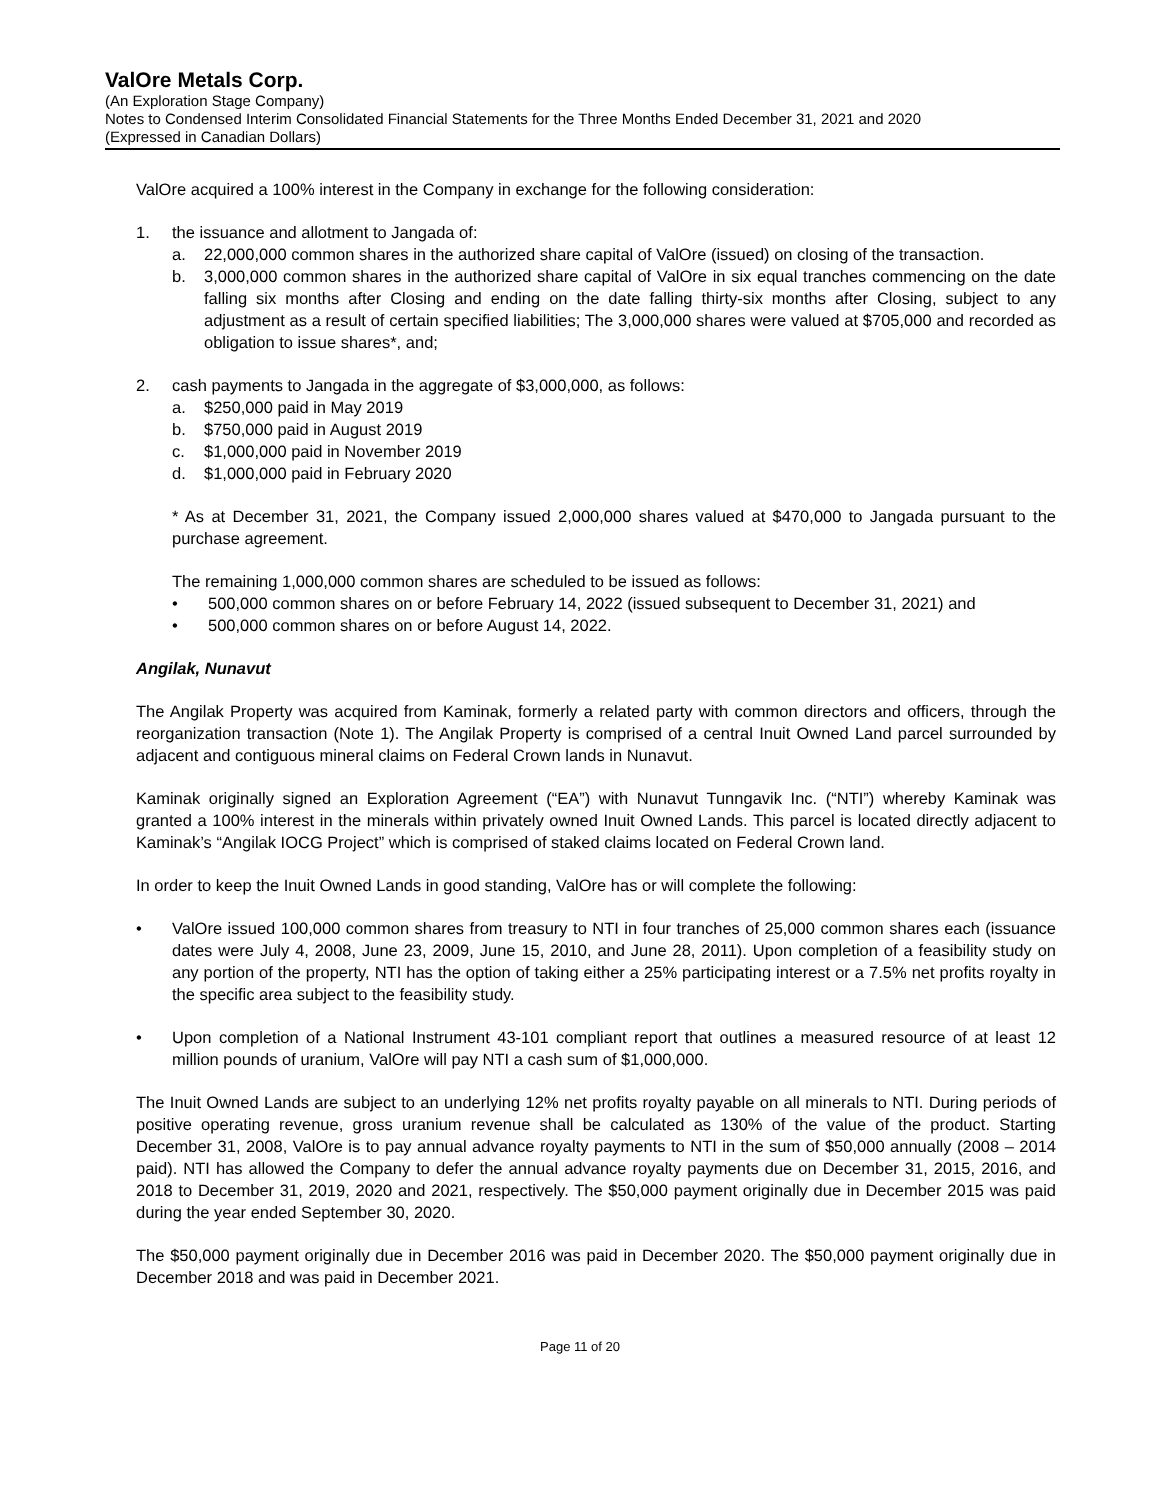ValOre Metals Corp.
(An Exploration Stage Company)
Notes to Condensed Interim Consolidated Financial Statements for the Three Months Ended December 31, 2021 and 2020
(Expressed in Canadian Dollars)
ValOre acquired a 100% interest in the Company in exchange for the following consideration:
1. the issuance and allotment to Jangada of:
a. 22,000,000 common shares in the authorized share capital of ValOre (issued) on closing of the transaction.
b. 3,000,000 common shares in the authorized share capital of ValOre in six equal tranches commencing on the date falling six months after Closing and ending on the date falling thirty-six months after Closing, subject to any adjustment as a result of certain specified liabilities; The 3,000,000 shares were valued at $705,000 and recorded as obligation to issue shares*, and;
2. cash payments to Jangada in the aggregate of $3,000,000, as follows:
a. $250,000 paid in May 2019
b. $750,000 paid in August 2019
c. $1,000,000 paid in November 2019
d. $1,000,000 paid in February 2020
* As at December 31, 2021, the Company issued 2,000,000 shares valued at $470,000 to Jangada pursuant to the purchase agreement.
The remaining 1,000,000 common shares are scheduled to be issued as follows:
• 500,000 common shares on or before February 14, 2022 (issued subsequent to December 31, 2021) and
• 500,000 common shares on or before August 14, 2022.
Angilak, Nunavut
The Angilak Property was acquired from Kaminak, formerly a related party with common directors and officers, through the reorganization transaction (Note 1). The Angilak Property is comprised of a central Inuit Owned Land parcel surrounded by adjacent and contiguous mineral claims on Federal Crown lands in Nunavut.
Kaminak originally signed an Exploration Agreement (“EA”) with Nunavut Tunngavik Inc. (“NTI”) whereby Kaminak was granted a 100% interest in the minerals within privately owned Inuit Owned Lands. This parcel is located directly adjacent to Kaminak’s “Angilak IOCG Project” which is comprised of staked claims located on Federal Crown land.
In order to keep the Inuit Owned Lands in good standing, ValOre has or will complete the following:
• ValOre issued 100,000 common shares from treasury to NTI in four tranches of 25,000 common shares each (issuance dates were July 4, 2008, June 23, 2009, June 15, 2010, and June 28, 2011). Upon completion of a feasibility study on any portion of the property, NTI has the option of taking either a 25% participating interest or a 7.5% net profits royalty in the specific area subject to the feasibility study.
• Upon completion of a National Instrument 43-101 compliant report that outlines a measured resource of at least 12 million pounds of uranium, ValOre will pay NTI a cash sum of $1,000,000.
The Inuit Owned Lands are subject to an underlying 12% net profits royalty payable on all minerals to NTI. During periods of positive operating revenue, gross uranium revenue shall be calculated as 130% of the value of the product. Starting December 31, 2008, ValOre is to pay annual advance royalty payments to NTI in the sum of $50,000 annually (2008 – 2014 paid). NTI has allowed the Company to defer the annual advance royalty payments due on December 31, 2015, 2016, and 2018 to December 31, 2019, 2020 and 2021, respectively. The $50,000 payment originally due in December 2015 was paid during the year ended September 30, 2020.
The $50,000 payment originally due in December 2016 was paid in December 2020. The $50,000 payment originally due in December 2018 and was paid in December 2021.
Page 11 of 20